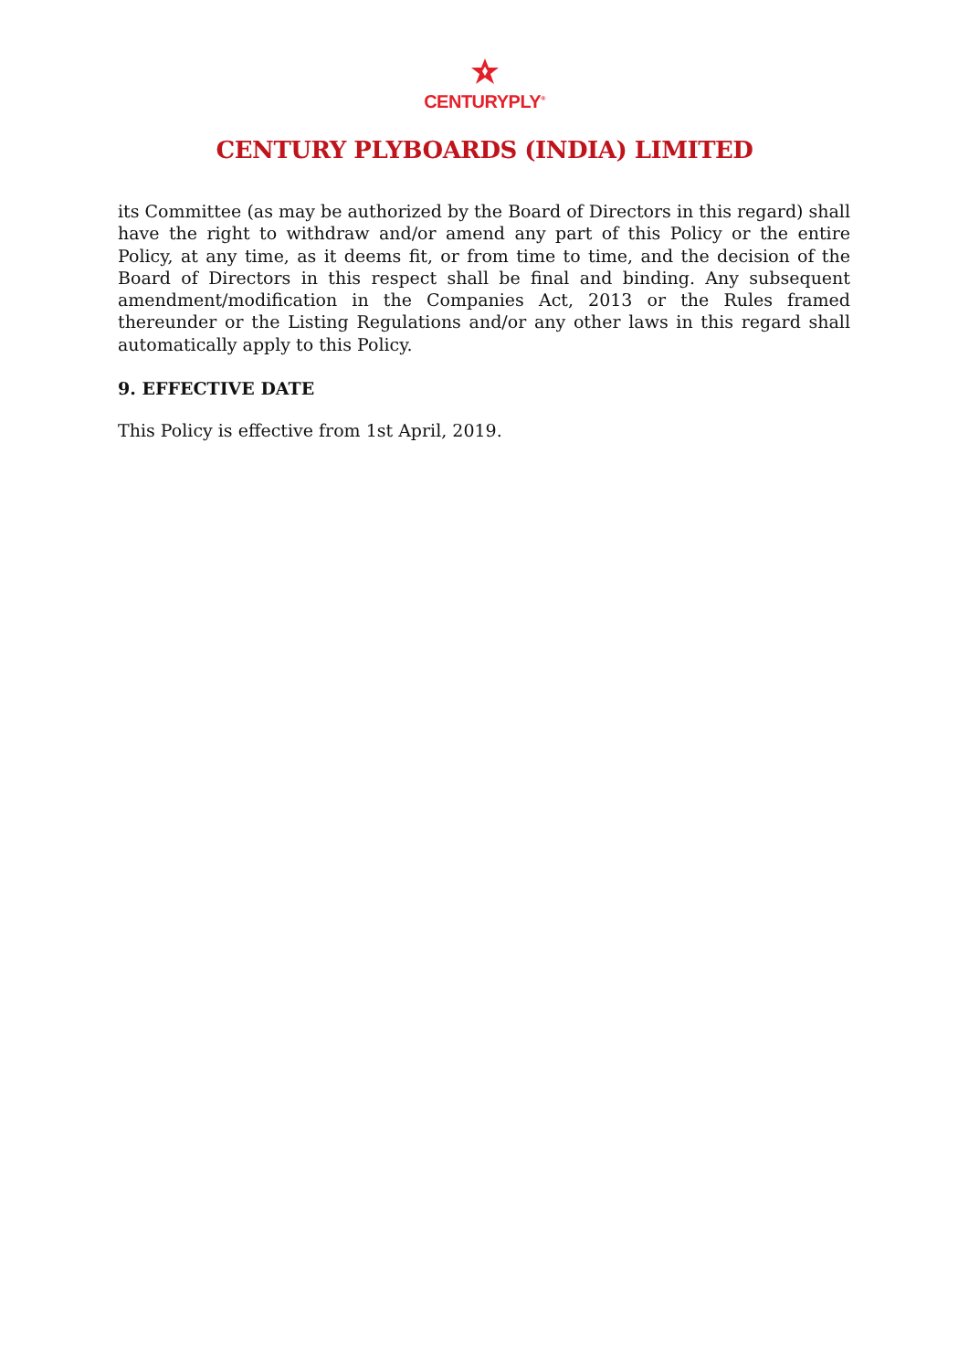CENTURYPLY<sup>®</sup>
CENTURY PLYBOARDS (INDIA) LIMITED
its Committee (as may be authorized by the Board of Directors in this regard) shall have the right to withdraw and/or amend any part of this Policy or the entire Policy, at any time, as it deems fit, or from time to time, and the decision of the Board of Directors in this respect shall be final and binding. Any subsequent amendment/modification in the Companies Act, 2013 or the Rules framed thereunder or the Listing Regulations and/or any other laws in this regard shall automatically apply to this Policy.
9. EFFECTIVE DATE
This Policy is effective from 1st April, 2019.